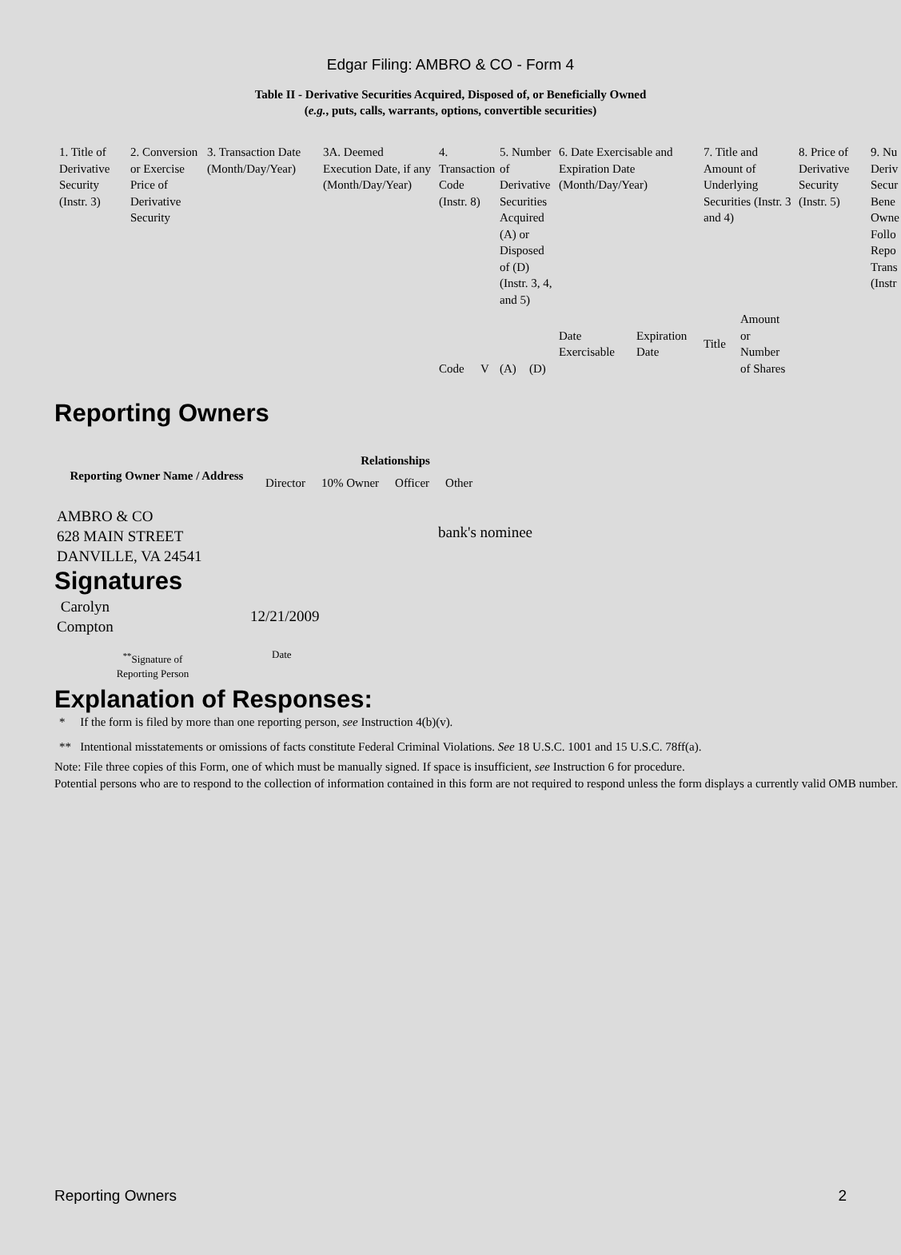Edgar Filing: AMBRO & CO - Form 4
Table II - Derivative Securities Acquired, Disposed of, or Beneficially Owned
(e.g., puts, calls, warrants, options, convertible securities)
| 1. Title of Derivative Security (Instr. 3) | 2. Conversion or Exercise Price of Derivative Security | 3. Transaction Date (Month/Day/Year) | 3A. Deemed Execution Date, if any (Month/Day/Year) | 4. Transaction Code (Instr. 8) | | 5. Number of Derivative Securities Acquired (A) or Disposed of (D) (Instr. 3, 4, and 5) | | 6. Date Exercisable and Expiration Date (Month/Day/Year) | | 7. Title and Amount of Underlying Securities (Instr. 3 and 4) | | 8. Price of Derivative Security (Instr. 5) | 9. Nu Deriv Secur Bene Owne Follo Repo Trans (Instr |
| | | | | Code | V | (A) | (D) | Date Exercisable | Expiration Date | Title | Amount or Number of Shares | | |
Reporting Owners
| Reporting Owner Name / Address | Relationships | | | |
| --- | --- | --- | --- | --- |
| | Director | 10% Owner | Officer | Other |
| AMBRO & CO 628 MAIN STREET DANVILLE, VA 24541 | | | | bank's nominee |
Signatures
| Carolyn Compton | 12/21/2009 |
| <sup>**</sup> Signature of Reporting Person | Date |
Explanation of Responses:
* If the form is filed by more than one reporting person, see Instruction 4(b)(v).
** Intentional misstatements or omissions of facts constitute Federal Criminal Violations. See 18 U.S.C. 1001 and 15 U.S.C. 78ff(a).
Note: File three copies of this Form, one of which must be manually signed. If space is insufficient, see Instruction 6 for procedure.
Potential persons who are to respond to the collection of information contained in this form are not required to respond unless the form displays a currently valid OMB number.
Reporting Owners 2